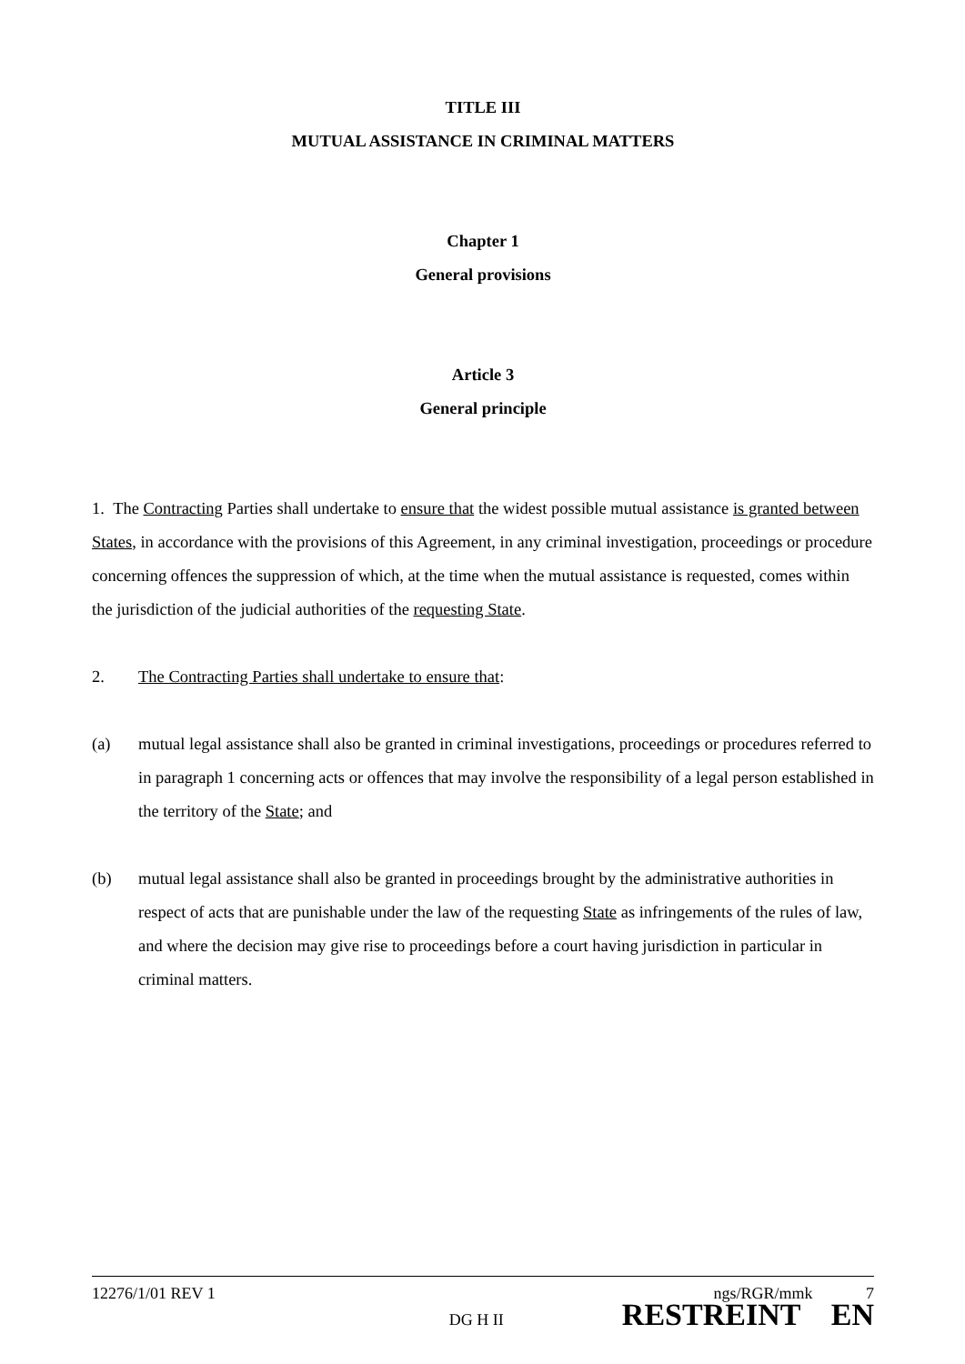TITLE III
MUTUAL ASSISTANCE IN CRIMINAL MATTERS
Chapter 1
General provisions
Article 3
General principle
1. The Contracting Parties shall undertake to ensure that the widest possible mutual assistance is granted between States, in accordance with the provisions of this Agreement, in any criminal investigation, proceedings or procedure concerning offences the suppression of which, at the time when the mutual assistance is requested, comes within the jurisdiction of the judicial authorities of the requesting State.
2. The Contracting Parties shall undertake to ensure that:
(a) mutual legal assistance shall also be granted in criminal investigations, proceedings or procedures referred to in paragraph 1 concerning acts or offences that may involve the responsibility of a legal person established in the territory of the State; and
(b) mutual legal assistance shall also be granted in proceedings brought by the administrative authorities in respect of acts that are punishable under the law of the requesting State as infringements of the rules of law, and where the decision may give rise to proceedings before a court having jurisdiction in particular in criminal matters.
12276/1/01 REV 1 ngs/RGR/mmk 7
DG H II RESTREINT EN